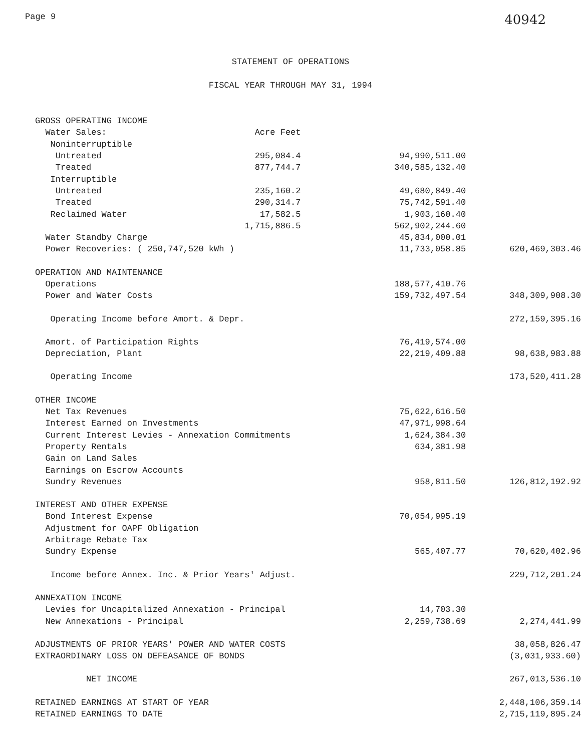Page 9 40942
STATEMENT OF OPERATIONS
FISCAL YEAR THROUGH MAY 31, 1994
| GROSS OPERATING INCOME | | | |
| Water Sales: | Acre Feet | | |
| Noninterruptible | | | |
| Untreated | 295,084.4 | 94,990,511.00 | |
| Treated | 877,744.7 | 340,585,132.40 | |
| Interruptible | | | |
| Untreated | 235,160.2 | 49,680,849.40 | |
| Treated | 290,314.7 | 75,742,591.40 | |
| Reclaimed Water | 17,582.5 | 1,903,160.40 | |
| | 1,715,886.5 | 562,902,244.60 | |
| Water Standby Charge | | 45,834,000.01 | |
| Power Recoveries: ( 250,747,520 kWh ) | | 11,733,058.85 | 620,469,303.46 |
| OPERATION AND MAINTENANCE | | | |
| Operations | | 188,577,410.76 | |
| Power and Water Costs | | 159,732,497.54 | 348,309,908.30 |
| Operating Income before Amort. & Depr. | | | 272,159,395.16 |
| Amort. of Participation Rights | | 76,419,574.00 | |
| Depreciation, Plant | | 22,219,409.88 | 98,638,983.88 |
| Operating Income | | | 173,520,411.28 |
| OTHER INCOME | | | |
| Net Tax Revenues | | 75,622,616.50 | |
| Interest Earned on Investments | | 47,971,998.64 | |
| Current Interest Levies - Annexation Commitments | | 1,624,384.30 | |
| Property Rentals | | 634,381.98 | |
| Gain on Land Sales | | | |
| Earnings on Escrow Accounts | | | |
| Sundry Revenues | | 958,811.50 | 126,812,192.92 |
| INTEREST AND OTHER EXPENSE | | | |
| Bond Interest Expense | | 70,054,995.19 | |
| Adjustment for OAPF Obligation | | | |
| Arbitrage Rebate Tax | | | |
| Sundry Expense | | 565,407.77 | 70,620,402.96 |
| Income before Annex. Inc. & Prior Years' Adjust. | | | 229,712,201.24 |
| ANNEXATION INCOME | | | |
| Levies for Uncapitalized Annexation - Principal | | 14,703.30 | |
| New Annexations - Principal | | 2,259,738.69 | 2,274,441.99 |
| ADJUSTMENTS OF PRIOR YEARS' POWER AND WATER COSTS | | | 38,058,826.47 |
| EXTRAORDINARY LOSS ON DEFEASANCE OF BONDS | | | (3,031,933.60) |
| NET INCOME | | | 267,013,536.10 |
| RETAINED EARNINGS AT START OF YEAR | | | 2,448,106,359.14 |
| RETAINED EARNINGS TO DATE | | | 2,715,119,895.24 |